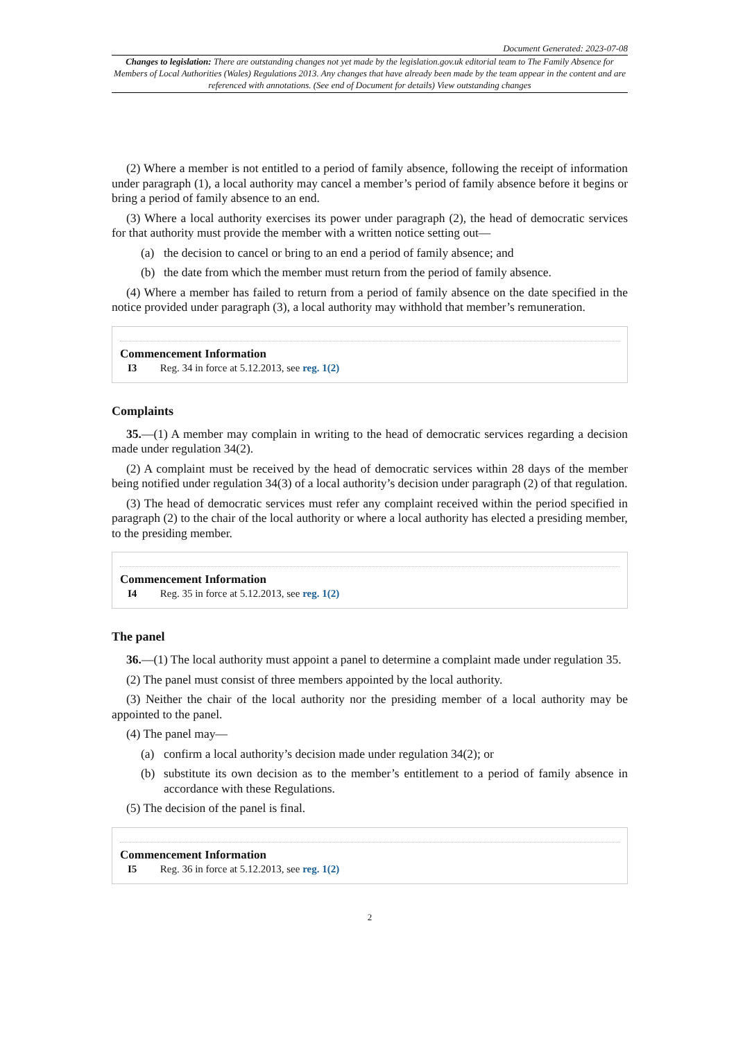Document Generated: 2023-07-08
Changes to legislation: There are outstanding changes not yet made by the legislation.gov.uk editorial team to The Family Absence for Members of Local Authorities (Wales) Regulations 2013. Any changes that have already been made by the team appear in the content and are referenced with annotations. (See end of Document for details) View outstanding changes
(2) Where a member is not entitled to a period of family absence, following the receipt of information under paragraph (1), a local authority may cancel a member’s period of family absence before it begins or bring a period of family absence to an end.
(3) Where a local authority exercises its power under paragraph (2), the head of democratic services for that authority must provide the member with a written notice setting out—
(a) the decision to cancel or bring to an end a period of family absence; and
(b) the date from which the member must return from the period of family absence.
(4) Where a member has failed to return from a period of family absence on the date specified in the notice provided under paragraph (3), a local authority may withhold that member’s remuneration.
Commencement Information
I3 Reg. 34 in force at 5.12.2013, see reg. 1(2)
Complaints
35.—(1) A member may complain in writing to the head of democratic services regarding a decision made under regulation 34(2).
(2) A complaint must be received by the head of democratic services within 28 days of the member being notified under regulation 34(3) of a local authority’s decision under paragraph (2) of that regulation.
(3) The head of democratic services must refer any complaint received within the period specified in paragraph (2) to the chair of the local authority or where a local authority has elected a presiding member, to the presiding member.
Commencement Information
I4 Reg. 35 in force at 5.12.2013, see reg. 1(2)
The panel
36.—(1) The local authority must appoint a panel to determine a complaint made under regulation 35.
(2) The panel must consist of three members appointed by the local authority.
(3) Neither the chair of the local authority nor the presiding member of a local authority may be appointed to the panel.
(4) The panel may—
(a) confirm a local authority’s decision made under regulation 34(2); or
(b) substitute its own decision as to the member’s entitlement to a period of family absence in accordance with these Regulations.
(5) The decision of the panel is final.
Commencement Information
I5 Reg. 36 in force at 5.12.2013, see reg. 1(2)
2